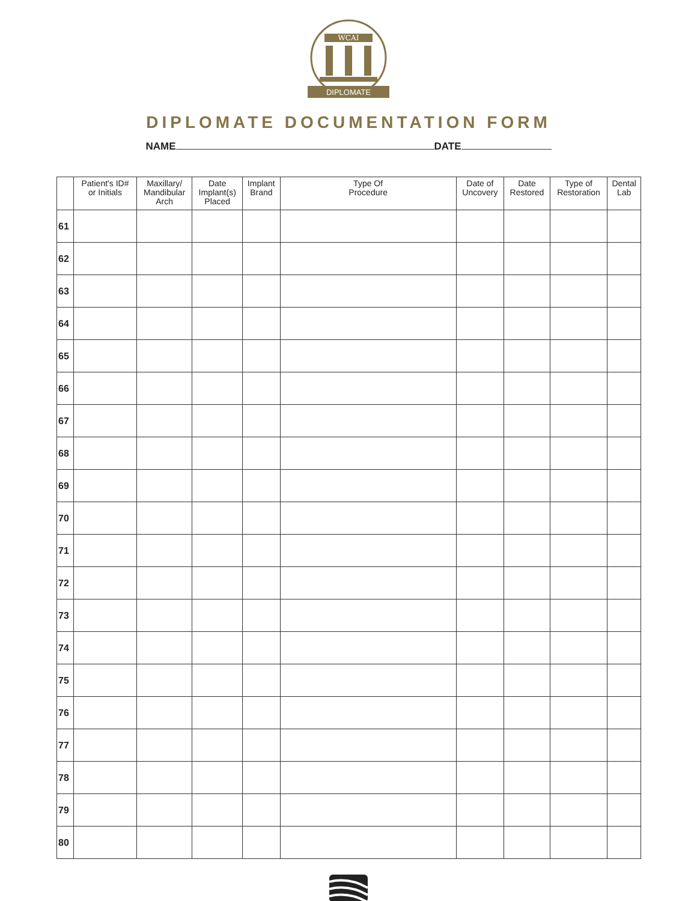WCAI
DIPLOMATE
DIPLOMATE DOCUMENTATION FORM
NAME DATE
| | Patient's ID# or Initials | Maxillary/ Mandibular Arch | Date Implant(s) Placed | Implant Brand | Type Of Procedure | Date of Uncovery | Date Restored | Type of Restoration | Dental Lab |
| --- | --- | --- | --- | --- | --- | --- | --- | --- | --- |
| 61 | | | | | | | | | |
| 62 | | | | | | | | | |
| 63 | | | | | | | | | |
| 64 | | | | | | | | | |
| 65 | | | | | | | | | |
| 66 | | | | | | | | | |
| 67 | | | | | | | | | |
| 68 | | | | | | | | | |
| 69 | | | | | | | | | |
| 70 | | | | | | | | | |
| 71 | | | | | | | | | |
| 72 | | | | | | | | | |
| 73 | | | | | | | | | |
| 74 | | | | | | | | | |
| 75 | | | | | | | | | |
| 76 | | | | | | | | | |
| 77 | | | | | | | | | |
| 78 | | | | | | | | | |
| 79 | | | | | | | | | |
| 80 | | | | | | | | | |